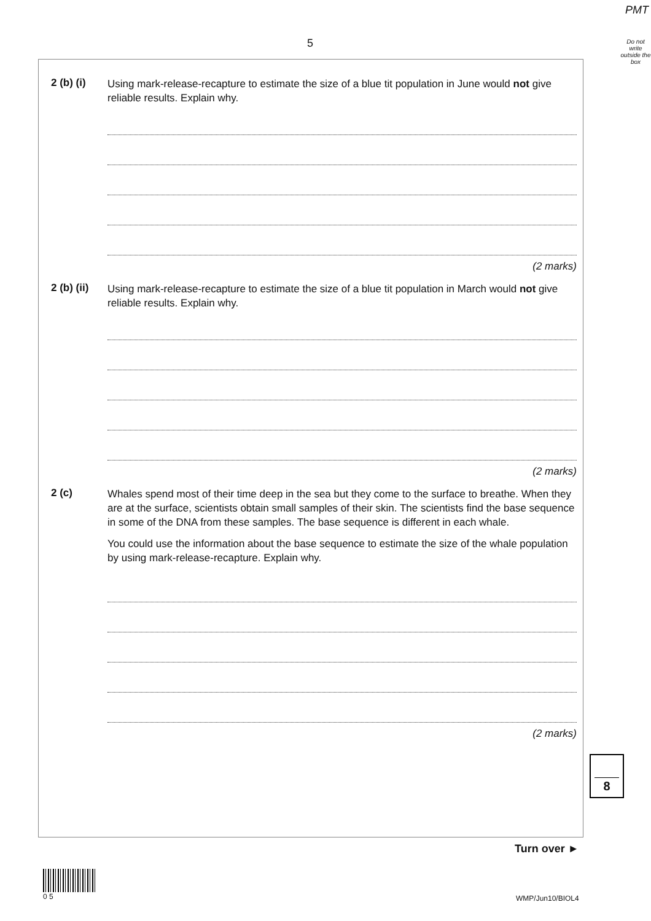PMT
5
Do not write outside the box
2 (b) (i)
Using mark-release-recapture to estimate the size of a blue tit population in June would not give reliable results. Explain why.
(2 marks)
2 (b) (ii)
Using mark-release-recapture to estimate the size of a blue tit population in March would not give reliable results. Explain why.
(2 marks)
2 (c)
Whales spend most of their time deep in the sea but they come to the surface to breathe. When they are at the surface, scientists obtain small samples of their skin. The scientists find the base sequence in some of the DNA from these samples. The base sequence is different in each whale.
You could use the information about the base sequence to estimate the size of the whale population by using mark-release-recapture. Explain why.
(2 marks)
8
Turn over ►
0 5
WMP/Jun10/BIOL4